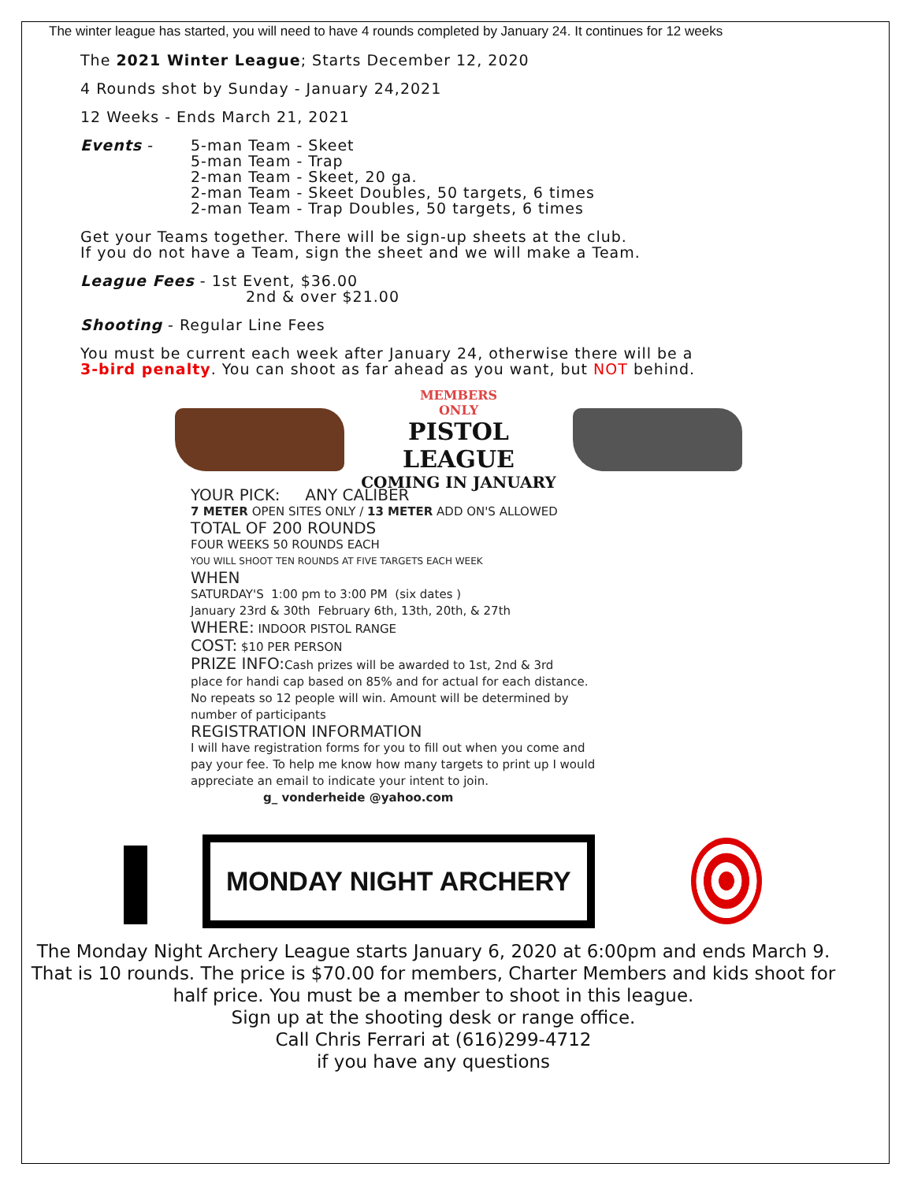The winter league has started, you will need to have 4 rounds completed by January 24. It continues for 12 weeks
The 2021 Winter League; Starts December 12, 2020
4 Rounds shot by Sunday - January 24,2021
12 Weeks - Ends March 21, 2021
Events - 5-man Team - Skeet
5-man Team - Trap
2-man Team - Skeet, 20 ga.
2-man Team - Skeet Doubles, 50 targets, 6 times
2-man Team - Trap Doubles, 50 targets, 6 times
Get your Teams together. There will be sign-up sheets at the club.
If you do not have a Team, sign the sheet and we will make a Team.
League Fees - 1st Event, $36.00
2nd & over $21.00
Shooting - Regular Line Fees
You must be current each week after January 24, otherwise there will be a
3-bird penalty. You can shoot as far ahead as you want, but NOT behind.
MEMBERS
ONLY
PISTOL LEAGUE
COMING IN JANUARY
YOUR PICK: ANY CALIBER
7 METER OPEN SITES ONLY / 13 METER ADD ON'S ALLOWED
TOTAL OF 200 ROUNDS
FOUR WEEKS 50 ROUNDS EACH
YOU WILL SHOOT TEN ROUNDS AT FIVE TARGETS EACH WEEK
WHEN
SATURDAY'S 1:00 pm to 3:00 PM (six dates )
January 23rd & 30th February 6th, 13th, 20th, & 27th
WHERE: INDOOR PISTOL RANGE
COST: $10 PER PERSON
PRIZE INFO: Cash prizes will be awarded to 1st, 2nd & 3rd
place for handi cap based on 85% and for actual for each distance.
No repeats so 12 people will win. Amount will be determined by
number of participants
REGISTRATION INFORMATION
I will have registration forms for you to fill out when you come and
pay your fee. To help me know how many targets to print up I would
appreciate an email to indicate your intent to join.
g_ vonderheide @yahoo.com
MONDAY NIGHT ARCHERY
The Monday Night Archery League starts January 6, 2020 at 6:00pm and ends March 9.
That is 10 rounds. The price is $70.00 for members, Charter Members and kids shoot for
half price. You must be a member to shoot in this league.
Sign up at the shooting desk or range office.
Call Chris Ferrari at (616)299-4712
if you have any questions